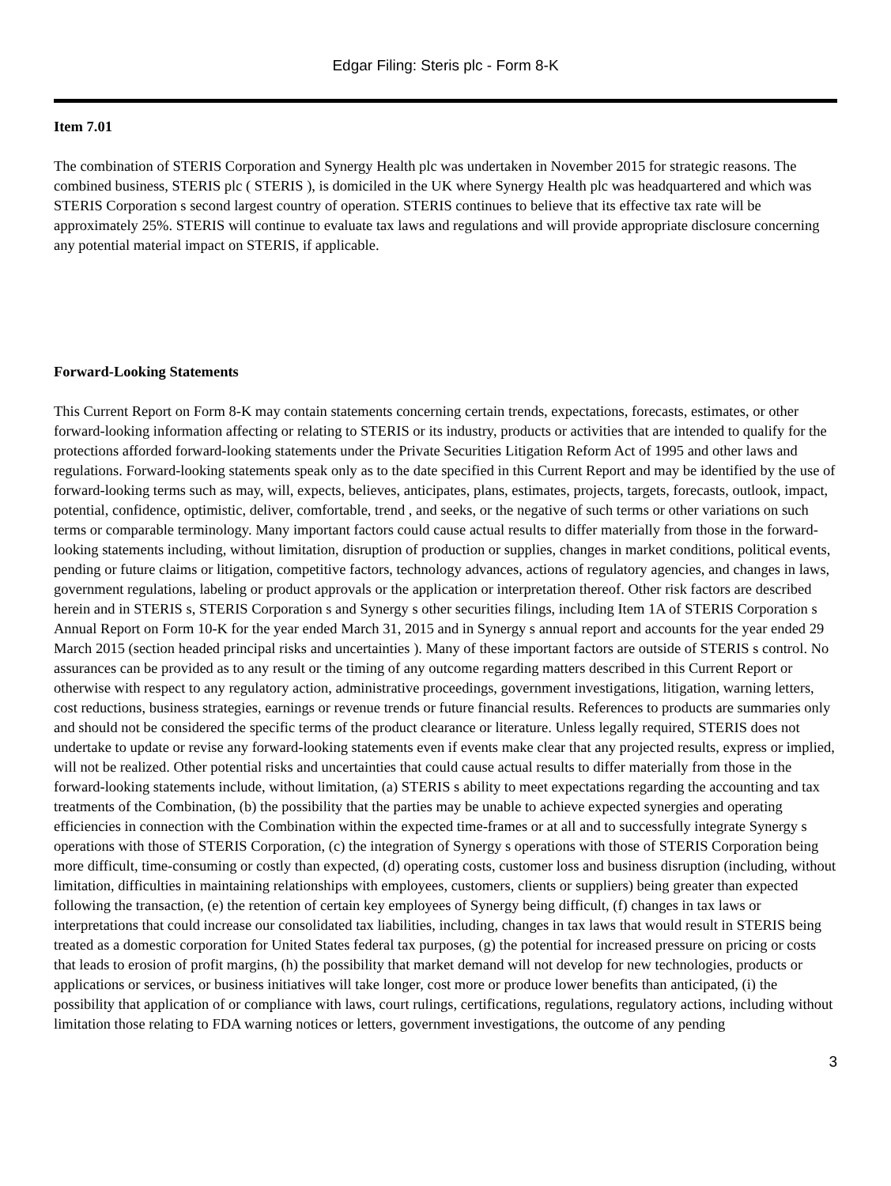Edgar Filing: Steris plc - Form 8-K
Item 7.01
The combination of STERIS Corporation and Synergy Health plc was undertaken in November 2015 for strategic reasons. The combined business, STERIS plc ( STERIS ), is domiciled in the UK where Synergy Health plc was headquartered and which was STERIS Corporation s second largest country of operation. STERIS continues to believe that its effective tax rate will be approximately 25%. STERIS will continue to evaluate tax laws and regulations and will provide appropriate disclosure concerning any potential material impact on STERIS, if applicable.
Forward-Looking Statements
This Current Report on Form 8-K may contain statements concerning certain trends, expectations, forecasts, estimates, or other forward-looking information affecting or relating to STERIS or its industry, products or activities that are intended to qualify for the protections afforded forward-looking statements under the Private Securities Litigation Reform Act of 1995 and other laws and regulations. Forward-looking statements speak only as to the date specified in this Current Report and may be identified by the use of forward-looking terms such as may, will, expects, believes, anticipates, plans, estimates, projects, targets, forecasts, outlook, impact, potential, confidence, optimistic, deliver, comfortable, trend , and seeks, or the negative of such terms or other variations on such terms or comparable terminology. Many important factors could cause actual results to differ materially from those in the forward-looking statements including, without limitation, disruption of production or supplies, changes in market conditions, political events, pending or future claims or litigation, competitive factors, technology advances, actions of regulatory agencies, and changes in laws, government regulations, labeling or product approvals or the application or interpretation thereof. Other risk factors are described herein and in STERIS s, STERIS Corporation s and Synergy s other securities filings, including Item 1A of STERIS Corporation s Annual Report on Form 10-K for the year ended March 31, 2015 and in Synergy s annual report and accounts for the year ended 29 March 2015 (section headed principal risks and uncertainties ). Many of these important factors are outside of STERIS s control. No assurances can be provided as to any result or the timing of any outcome regarding matters described in this Current Report or otherwise with respect to any regulatory action, administrative proceedings, government investigations, litigation, warning letters, cost reductions, business strategies, earnings or revenue trends or future financial results. References to products are summaries only and should not be considered the specific terms of the product clearance or literature. Unless legally required, STERIS does not undertake to update or revise any forward-looking statements even if events make clear that any projected results, express or implied, will not be realized. Other potential risks and uncertainties that could cause actual results to differ materially from those in the forward-looking statements include, without limitation, (a) STERIS s ability to meet expectations regarding the accounting and tax treatments of the Combination, (b) the possibility that the parties may be unable to achieve expected synergies and operating efficiencies in connection with the Combination within the expected time-frames or at all and to successfully integrate Synergy s operations with those of STERIS Corporation, (c) the integration of Synergy s operations with those of STERIS Corporation being more difficult, time-consuming or costly than expected, (d) operating costs, customer loss and business disruption (including, without limitation, difficulties in maintaining relationships with employees, customers, clients or suppliers) being greater than expected following the transaction, (e) the retention of certain key employees of Synergy being difficult, (f) changes in tax laws or interpretations that could increase our consolidated tax liabilities, including, changes in tax laws that would result in STERIS being treated as a domestic corporation for United States federal tax purposes, (g) the potential for increased pressure on pricing or costs that leads to erosion of profit margins, (h) the possibility that market demand will not develop for new technologies, products or applications or services, or business initiatives will take longer, cost more or produce lower benefits than anticipated, (i) the possibility that application of or compliance with laws, court rulings, certifications, regulations, regulatory actions, including without limitation those relating to FDA warning notices or letters, government investigations, the outcome of any pending
3